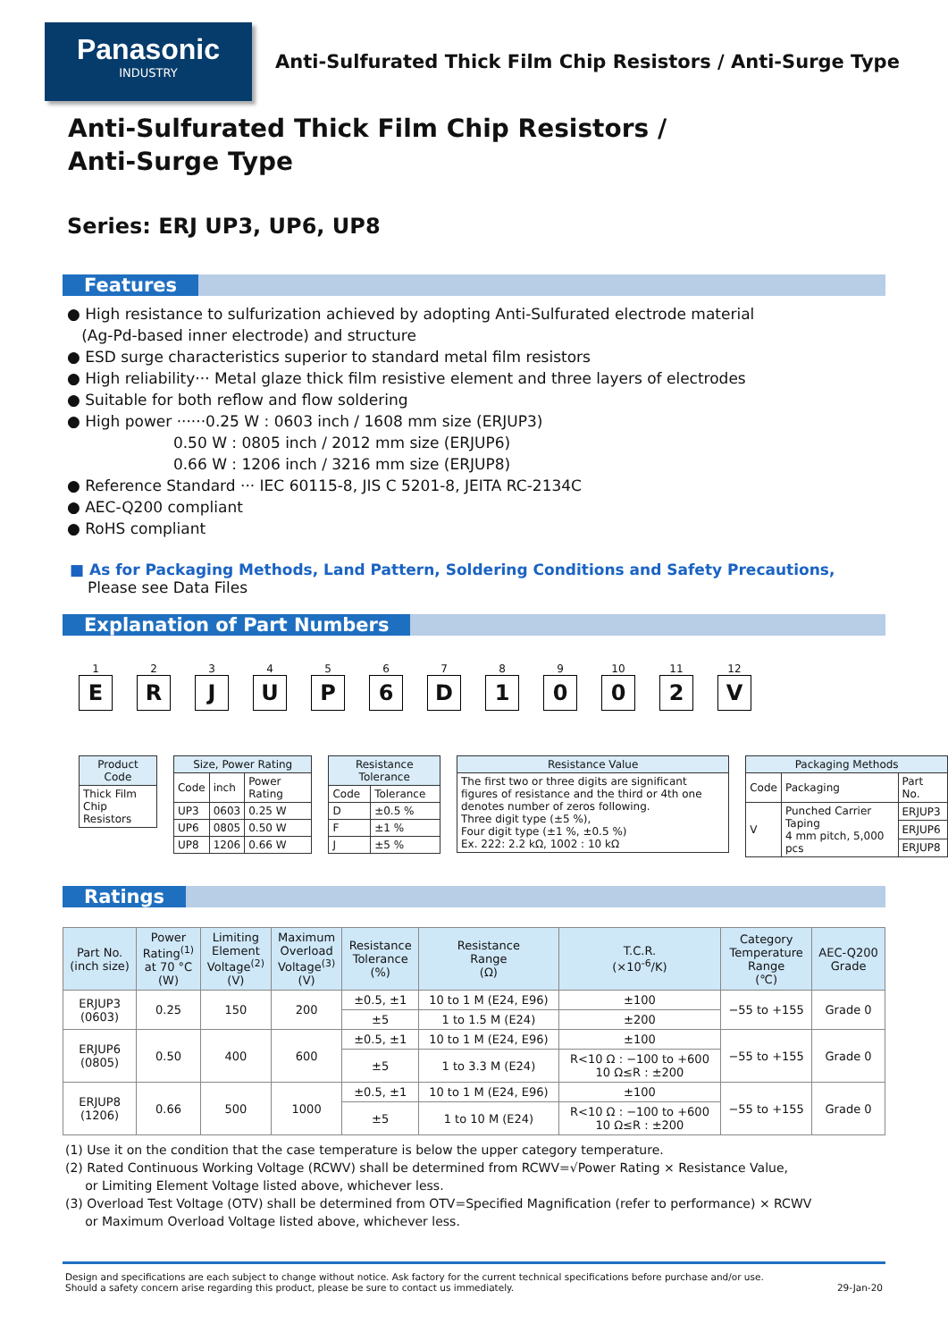Panasonic
INDUSTRY
Anti-Sulfurated Thick Film Chip Resistors / Anti-Surge Type
Anti-Sulfurated Thick Film Chip Resistors /
Anti-Surge Type
Series: ERJ UP3, UP6, UP8
Features
● High resistance to sulfurization achieved by adopting Anti-Sulfurated electrode material
(Ag-Pd-based inner electrode) and structure
● ESD surge characteristics superior to standard metal film resistors
● High reliability··· Metal glaze thick film resistive element and three layers of electrodes
● Suitable for both reflow and flow soldering
● High power ······0.25 W : 0603 inch / 1608 mm size (ERJUP3)
0.50 W : 0805 inch / 2012 mm size (ERJUP6)
0.66 W : 1206 inch / 3216 mm size (ERJUP8)
● Reference Standard ··· IEC 60115-8, JIS C 5201-8, JEITA RC-2134C
● AEC-Q200 compliant
● RoHS compliant
■ As for Packaging Methods, Land Pattern, Soldering Conditions and Safety Precautions,
Please see Data Files
Explanation of Part Numbers
1
E
2
R
3
J
4
U
5
P
6
6
7
D
8
1
9
0
10
0
11
2
12
V
| Product Code |
| --- |
| Thick Film Chip Resistors |
| Size, Power Rating | | |
| --- | --- | --- |
| Code | inch | Power Rating |
| UP3 | 0603 | 0.25 W |
| UP6 | 0805 | 0.50 W |
| UP8 | 1206 | 0.66 W |
| Resistance Tolerance | |
| --- | --- |
| Code | Tolerance |
| D | ±0.5 % |
| F | ±1 % |
| J | ±5 % |
| Resistance Value |
| --- |
| The first two or three digits are significant figures of resistance and the third or 4th one denotes number of zeros following. Three digit type (±5 %), Four digit type (±1 %, ±0.5 %) Ex. 222: 2.2 kΩ, 1002 : 10 kΩ |
| Packaging Methods | | |
| --- | --- | --- |
| Code | Packaging | Part No. |
| V | Punched Carrier Taping 4 mm pitch, 5,000 pcs | ERJUP3 |
| | | ERJUP6 |
| | | ERJUP8 |
Ratings
| Part No. (inch size) | Power Rating<sup>(1)</sup> at 70 °C (W) | Limiting Element Voltage<sup>(2)</sup> (V) | Maximum Overload Voltage<sup>(3)</sup> (V) | Resistance Tolerance (%) | Resistance Range (Ω) | T.C.R. (×10<sup>-6</sup>/K) | Category Temperature Range (℃) | AEC-Q200 Grade |
| --- | --- | --- | --- | --- | --- | --- | --- | --- |
| ERJUP3 (0603) | 0.25 | 150 | 200 | ±0.5, ±1 | 10 to 1 M (E24, E96) | ±100 | −55 to +155 | Grade 0 |
| | | | | ±5 | 1 to 1.5 M (E24) | ±200 | | |
| ERJUP6 (0805) | 0.50 | 400 | 600 | ±0.5, ±1 | 10 to 1 M (E24, E96) | ±100 | −55 to +155 | Grade 0 |
| | | | | ±5 | 1 to 3.3 M (E24) | R<10 Ω : −100 to +600 10 Ω≤R : ±200 | | |
| ERJUP8 (1206) | 0.66 | 500 | 1000 | ±0.5, ±1 | 10 to 1 M (E24, E96) | ±100 | −55 to +155 | Grade 0 |
| | | | | ±5 | 1 to 10 M (E24) | R<10 Ω : −100 to +600 10 Ω≤R : ±200 | | |
(1) Use it on the condition that the case temperature is below the upper category temperature.
(2) Rated Continuous Working Voltage (RCWV) shall be determined from RCWV=√Power Rating × Resistance Value,
or Limiting Element Voltage listed above, whichever less.
(3) Overload Test Voltage (OTV) shall be determined from OTV=Specified Magnification (refer to performance) × RCWV
or Maximum Overload Voltage listed above, whichever less.
Design and specifications are each subject to change without notice. Ask factory for the current technical specifications before purchase and/or use.
Should a safety concern arise regarding this product, please be sure to contact us immediately.
29-Jan-20